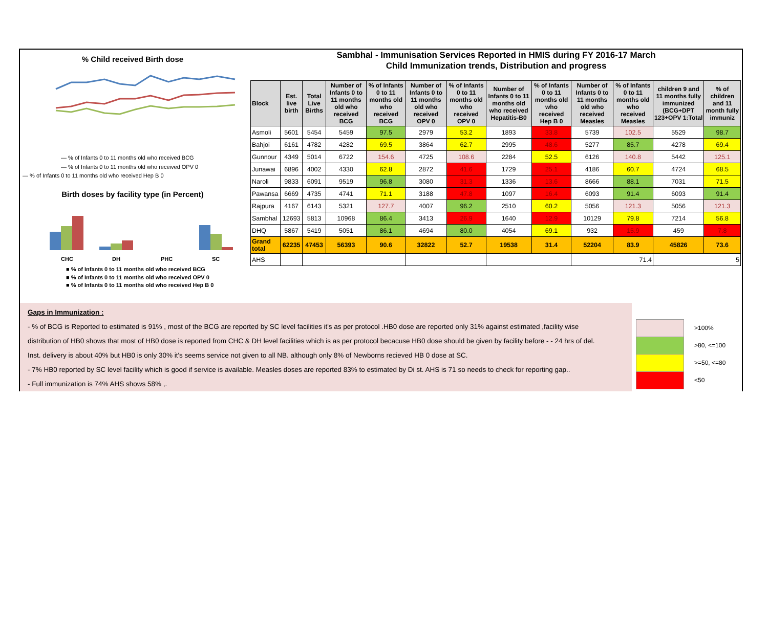% Child received Birth dose
— % of Infants 0 to 11 months old who received Hep B 0
— % of Infants 0 to 11 months old who received BCG
— % of Infants 0 to 11 months old who received OPV 0
Birth doses by facility type (in Percent)
CHC
DH
PHC
SC
■ % of Infants 0 to 11 months old who received BCG
■ % of Infants 0 to 11 months old who received OPV 0
■ % of Infants 0 to 11 months old who received Hep B 0
Sambhal - Immunisation Services Reported in HMIS during FY 2016-17 March
Child Immunization trends, Distribution and progress
| Block | Est. live birth | Total Live Births | Number of Infants 0 to 11 months old who received BCG | % of Infants 0 to 11 months old who received BCG | Number of Infants 0 to 11 months old who received OPV 0 | % of Infants 0 to 11 months old who received OPV 0 | Number of Infants 0 to 11 months old who received Hepatitis-B0 | % of Infants 0 to 11 months old who received Hep B 0 | Number of Infants 0 to 11 months old who received Measles | % of Infants 0 to 11 months old who received Measles | children 9 and 11 months fully immunized (BCG+DPT 123+OPV 1:Total | % of children and 11 month fully immuniz |
| --- | --- | --- | --- | --- | --- | --- | --- | --- | --- | --- | --- | --- |
| Asmoli | 5601 | 5454 | 5459 | 97.5 | 2979 | 53.2 | 1893 | 33.8 | 5739 | 102.5 | 5529 | 98.7 |
| Bahjoi | 6161 | 4782 | 4282 | 69.5 | 3864 | 62.7 | 2995 | 48.6 | 5277 | 85.7 | 4278 | 69.4 |
| Gunnour | 4349 | 5014 | 6722 | 154.6 | 4725 | 108.6 | 2284 | 52.5 | 6126 | 140.8 | 5442 | 125.1 |
| Junawai | 6896 | 4002 | 4330 | 62.8 | 2872 | 41.6 | 1729 | 25.1 | 4186 | 60.7 | 4724 | 68.5 |
| Naroli | 9833 | 6091 | 9519 | 96.8 | 3080 | 31.3 | 1336 | 13.6 | 8666 | 88.1 | 7031 | 71.5 |
| Pawansa | 6669 | 4735 | 4741 | 71.1 | 3188 | 47.8 | 1097 | 16.4 | 6093 | 91.4 | 6093 | 91.4 |
| Rajpura | 4167 | 6143 | 5321 | 127.7 | 4007 | 96.2 | 2510 | 60.2 | 5056 | 121.3 | 5056 | 121.3 |
| Sambhal | 12693 | 5813 | 10968 | 86.4 | 3413 | 26.9 | 1640 | 12.9 | 10129 | 79.8 | 7214 | 56.8 |
| DHQ | 5867 | 5419 | 5051 | 86.1 | 4694 | 80.0 | 4054 | 69.1 | 932 | 15.9 | 459 | 7.8 |
| Grand total | 62235 | 47453 | 56393 | 90.6 | 32822 | 52.7 | 19538 | 31.4 | 52204 | 83.9 | 45826 | 73.6 |
| AHS | | | | | | | | | 71.4 | | 5 | |
Gaps in Immunization :
- % of BCG is Reported to estimated is 91% , most of the BCG are reported by SC level facilities it's as per protocol .HB0 dose are reported only 31% against estimated ,facility wise
distribution of HB0 shows that most of HB0 dose is reported from CHC & DH level facilities which is as per protocol becacuse HB0 dose should be given by facility before - - 24 hrs of del.
Inst. delivery is about 40% but HB0 is only 30% it's seems service not given to all NB. although only 8% of Newborns recieved HB 0 dose at SC.
- 7% HB0 reported by SC level facility which is good if service is available. Measles doses are reported 83% to estimated by Di st. AHS is 71 so needs to check for reporting gap..
- Full immunization is 74% AHS shows 58% ,.
>100%
>80, <=100
>=50, <=80
<50